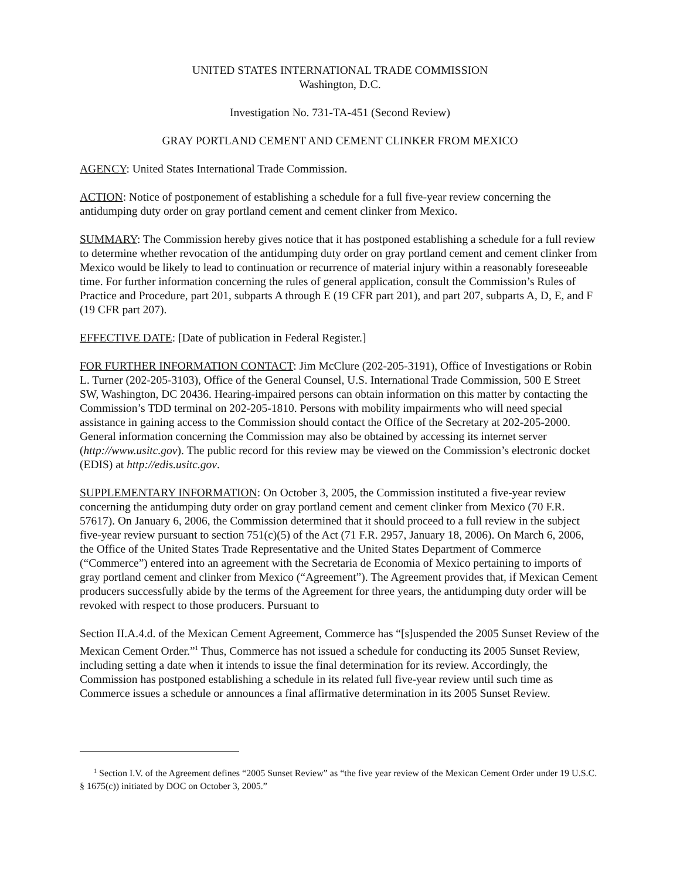UNITED STATES INTERNATIONAL TRADE COMMISSION
Washington, D.C.
Investigation No. 731-TA-451 (Second Review)
GRAY PORTLAND CEMENT AND CEMENT CLINKER FROM MEXICO
AGENCY: United States International Trade Commission.
ACTION: Notice of postponement of establishing a schedule for a full five-year review concerning the antidumping duty order on gray portland cement and cement clinker from Mexico.
SUMMARY: The Commission hereby gives notice that it has postponed establishing a schedule for a full review to determine whether revocation of the antidumping duty order on gray portland cement and cement clinker from Mexico would be likely to lead to continuation or recurrence of material injury within a reasonably foreseeable time. For further information concerning the rules of general application, consult the Commission’s Rules of Practice and Procedure, part 201, subparts A through E (19 CFR part 201), and part 207, subparts A, D, E, and F (19 CFR part 207).
EFFECTIVE DATE: [Date of publication in Federal Register.]
FOR FURTHER INFORMATION CONTACT: Jim McClure (202-205-3191), Office of Investigations or Robin L. Turner (202-205-3103), Office of the General Counsel, U.S. International Trade Commission, 500 E Street SW, Washington, DC 20436. Hearing-impaired persons can obtain information on this matter by contacting the Commission’s TDD terminal on 202-205-1810. Persons with mobility impairments who will need special assistance in gaining access to the Commission should contact the Office of the Secretary at 202-205-2000. General information concerning the Commission may also be obtained by accessing its internet server (http://www.usitc.gov). The public record for this review may be viewed on the Commission’s electronic docket (EDIS) at http://edis.usitc.gov.
SUPPLEMENTARY INFORMATION: On October 3, 2005, the Commission instituted a five-year review concerning the antidumping duty order on gray portland cement and cement clinker from Mexico (70 F.R. 57617). On January 6, 2006, the Commission determined that it should proceed to a full review in the subject five-year review pursuant to section 751(c)(5) of the Act (71 F.R. 2957, January 18, 2006). On March 6, 2006, the Office of the United States Trade Representative and the United States Department of Commerce (“Commerce”) entered into an agreement with the Secretaria de Economia of Mexico pertaining to imports of gray portland cement and clinker from Mexico (“Agreement”). The Agreement provides that, if Mexican Cement producers successfully abide by the terms of the Agreement for three years, the antidumping duty order will be revoked with respect to those producers. Pursuant to
Section II.A.4.d. of the Mexican Cement Agreement, Commerce has “[s]uspended the 2005 Sunset Review of the Mexican Cement Order.”<sup>1</sup> Thus, Commerce has not issued a schedule for conducting its 2005 Sunset Review, including setting a date when it intends to issue the final determination for its review. Accordingly, the Commission has postponed establishing a schedule in its related full five-year review until such time as Commerce issues a schedule or announces a final affirmative determination in its 2005 Sunset Review.
<sup>1</sup> Section I.V. of the Agreement defines “2005 Sunset Review” as “the five year review of the Mexican Cement Order under 19 U.S.C. § 1675(c)) initiated by DOC on October 3, 2005.”